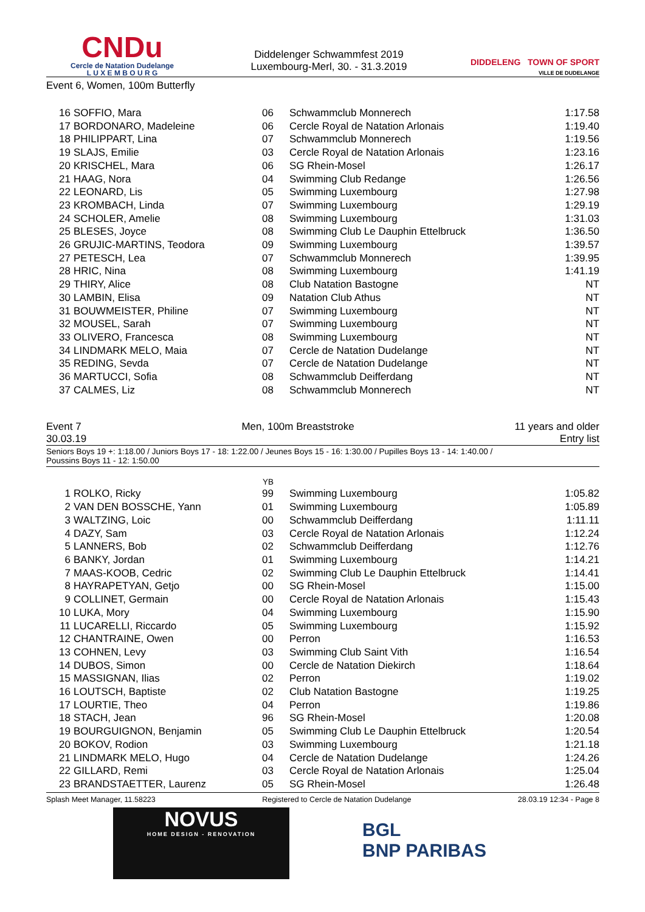CNDu
Cercle de Natation Dudelange
L U X E M B O U R G
Diddelenger Schwammfest 2019
Luxembourg-Merl, 30. - 31.3.2019
DIDDELENG TOWN OF SPORT
VILLE DE DUDELANGE
Event 6, Women, 100m Butterfly
| 16 | SOFFIO, Mara | 06 | Schwammclub Monnerech | 1:17.58 |
| 17 | BORDONARO, Madeleine | 06 | Cercle Royal de Natation Arlonais | 1:19.40 |
| 18 | PHILIPPART, Lina | 07 | Schwammclub Monnerech | 1:19.56 |
| 19 | SLAJS, Emilie | 03 | Cercle Royal de Natation Arlonais | 1:23.16 |
| 20 | KRISCHEL, Mara | 06 | SG Rhein-Mosel | 1:26.17 |
| 21 | HAAG, Nora | 04 | Swimming Club Redange | 1:26.56 |
| 22 | LEONARD, Lis | 05 | Swimming Luxembourg | 1:27.98 |
| 23 | KROMBACH, Linda | 07 | Swimming Luxembourg | 1:29.19 |
| 24 | SCHOLER, Amelie | 08 | Swimming Luxembourg | 1:31.03 |
| 25 | BLESES, Joyce | 08 | Swimming Club Le Dauphin Ettelbruck | 1:36.50 |
| 26 | GRUJIC-MARTINS, Teodora | 09 | Swimming Luxembourg | 1:39.57 |
| 27 | PETESCH, Lea | 07 | Schwammclub Monnerech | 1:39.95 |
| 28 | HRIC, Nina | 08 | Swimming Luxembourg | 1:41.19 |
| 29 | THIRY, Alice | 08 | Club Natation Bastogne | NT |
| 30 | LAMBIN, Elisa | 09 | Natation Club Athus | NT |
| 31 | BOUWMEISTER, Philine | 07 | Swimming Luxembourg | NT |
| 32 | MOUSEL, Sarah | 07 | Swimming Luxembourg | NT |
| 33 | OLIVERO, Francesca | 08 | Swimming Luxembourg | NT |
| 34 | LINDMARK MELO, Maia | 07 | Cercle de Natation Dudelange | NT |
| 35 | REDING, Sevda | 07 | Cercle de Natation Dudelange | NT |
| 36 | MARTUCCI, Sofia | 08 | Schwammclub Deifferdang | NT |
| 37 | CALMES, Liz | 08 | Schwammclub Monnerech | NT |
Event 7 Men, 100m Breaststroke 11 years and older
30.03.19 Entry list
Seniors Boys 19 +: 1:18.00 / Juniors Boys 17 - 18: 1:22.00 / Jeunes Boys 15 - 16: 1:30.00 / Pupilles Boys 13 - 14: 1:40.00 /
Poussins Boys 11 - 12: 1:50.00
| | | YB | | |
| --- | --- | --- | --- | --- |
| 1 | ROLKO, Ricky | 99 | Swimming Luxembourg | 1:05.82 |
| 2 | VAN DEN BOSSCHE, Yann | 01 | Swimming Luxembourg | 1:05.89 |
| 3 | WALTZING, Loic | 00 | Schwammclub Deifferdang | 1:11.11 |
| 4 | DAZY, Sam | 03 | Cercle Royal de Natation Arlonais | 1:12.24 |
| 5 | LANNERS, Bob | 02 | Schwammclub Deifferdang | 1:12.76 |
| 6 | BANKY, Jordan | 01 | Swimming Luxembourg | 1:14.21 |
| 7 | MAAS-KOOB, Cedric | 02 | Swimming Club Le Dauphin Ettelbruck | 1:14.41 |
| 8 | HAYRAPETYAN, Getjo | 00 | SG Rhein-Mosel | 1:15.00 |
| 9 | COLLINET, Germain | 00 | Cercle Royal de Natation Arlonais | 1:15.43 |
| 10 | LUKA, Mory | 04 | Swimming Luxembourg | 1:15.90 |
| 11 | LUCARELLI, Riccardo | 05 | Swimming Luxembourg | 1:15.92 |
| 12 | CHANTRAINE, Owen | 00 | Perron | 1:16.53 |
| 13 | COHNEN, Levy | 03 | Swimming Club Saint Vith | 1:16.54 |
| 14 | DUBOS, Simon | 00 | Cercle de Natation Diekirch | 1:18.64 |
| 15 | MASSIGNAN, Ilias | 02 | Perron | 1:19.02 |
| 16 | LOUTSCH, Baptiste | 02 | Club Natation Bastogne | 1:19.25 |
| 17 | LOURTIE, Theo | 04 | Perron | 1:19.86 |
| 18 | STACH, Jean | 96 | SG Rhein-Mosel | 1:20.08 |
| 19 | BOURGUIGNON, Benjamin | 05 | Swimming Club Le Dauphin Ettelbruck | 1:20.54 |
| 20 | BOKOV, Rodion | 03 | Swimming Luxembourg | 1:21.18 |
| 21 | LINDMARK MELO, Hugo | 04 | Cercle de Natation Dudelange | 1:24.26 |
| 22 | GILLARD, Remi | 03 | Cercle Royal de Natation Arlonais | 1:25.04 |
| 23 | BRANDSTAETTER, Laurenz | 05 | SG Rhein-Mosel | 1:26.48 |
Splash Meet Manager, 11.58223 Registered to Cercle de Natation Dudelange 28.03.19 12:34 - Page 8
NOVUS
HOME DESIGN - RENOVATION
BGL
BNP PARIBAS